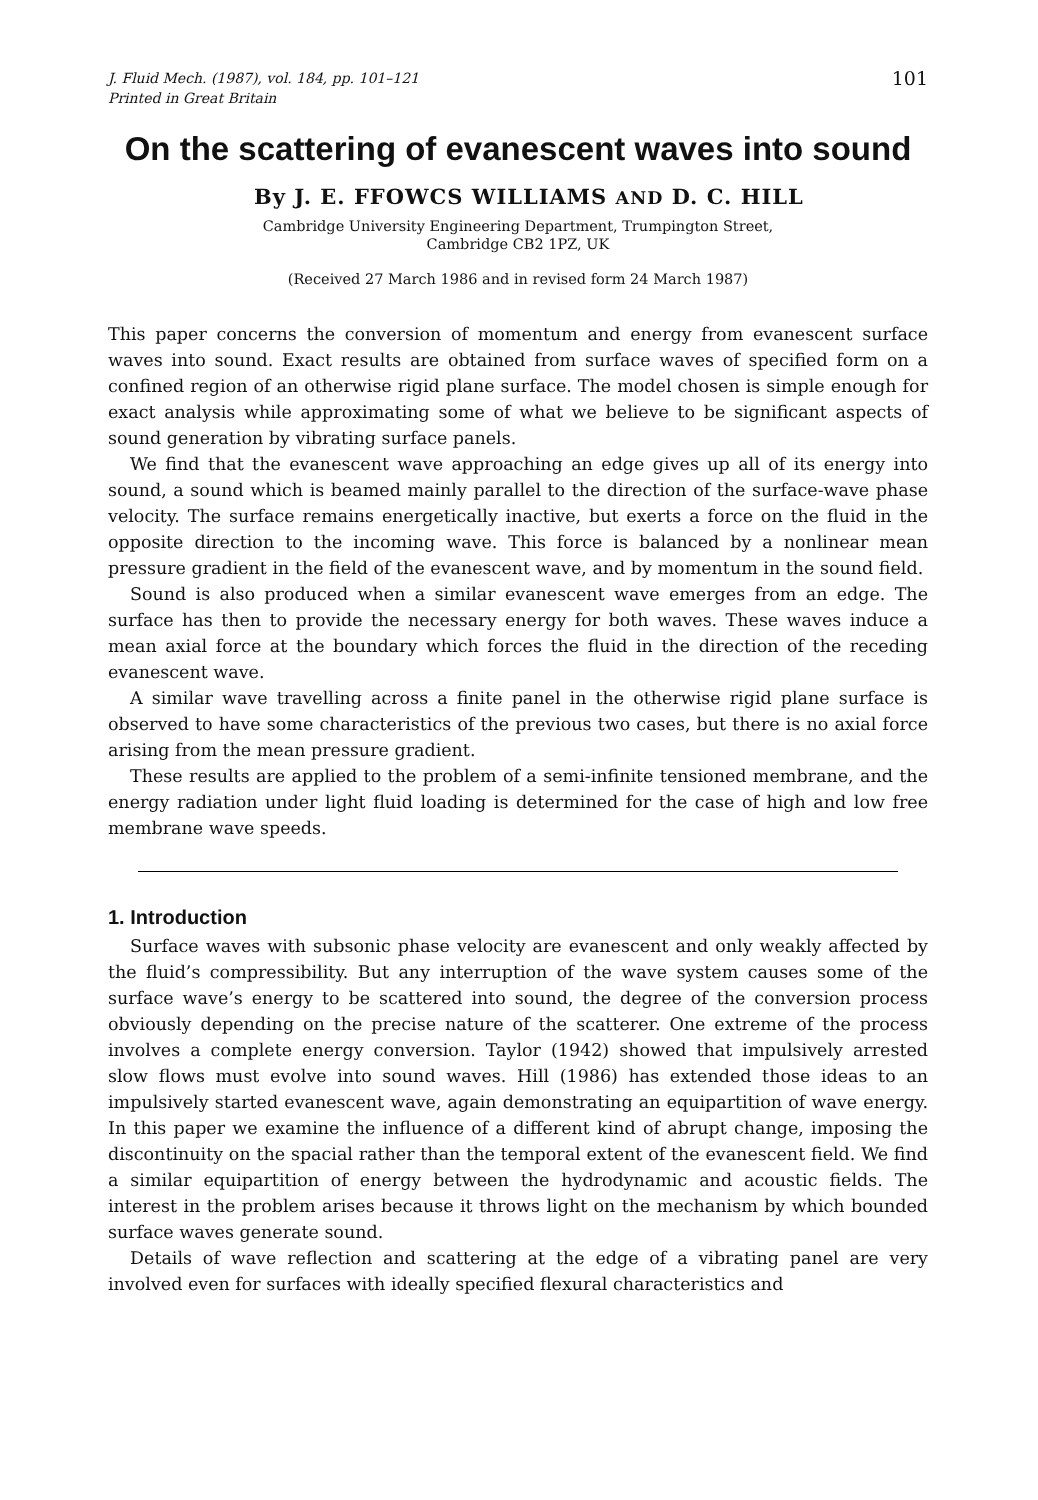J. Fluid Mech. (1987), vol. 184, pp. 101–121
Printed in Great Britain
101
On the scattering of evanescent waves into sound
By J. E. FFOWCS WILLIAMS AND D. C. HILL
Cambridge University Engineering Department, Trumpington Street,
Cambridge CB2 1PZ, UK
(Received 27 March 1986 and in revised form 24 March 1987)
This paper concerns the conversion of momentum and energy from evanescent surface waves into sound. Exact results are obtained from surface waves of specified form on a confined region of an otherwise rigid plane surface. The model chosen is simple enough for exact analysis while approximating some of what we believe to be significant aspects of sound generation by vibrating surface panels.
We find that the evanescent wave approaching an edge gives up all of its energy into sound, a sound which is beamed mainly parallel to the direction of the surface-wave phase velocity. The surface remains energetically inactive, but exerts a force on the fluid in the opposite direction to the incoming wave. This force is balanced by a nonlinear mean pressure gradient in the field of the evanescent wave, and by momentum in the sound field.
Sound is also produced when a similar evanescent wave emerges from an edge. The surface has then to provide the necessary energy for both waves. These waves induce a mean axial force at the boundary which forces the fluid in the direction of the receding evanescent wave.
A similar wave travelling across a finite panel in the otherwise rigid plane surface is observed to have some characteristics of the previous two cases, but there is no axial force arising from the mean pressure gradient.
These results are applied to the problem of a semi-infinite tensioned membrane, and the energy radiation under light fluid loading is determined for the case of high and low free membrane wave speeds.
1. Introduction
Surface waves with subsonic phase velocity are evanescent and only weakly affected by the fluid’s compressibility. But any interruption of the wave system causes some of the surface wave’s energy to be scattered into sound, the degree of the conversion process obviously depending on the precise nature of the scatterer. One extreme of the process involves a complete energy conversion. Taylor (1942) showed that impulsively arrested slow flows must evolve into sound waves. Hill (1986) has extended those ideas to an impulsively started evanescent wave, again demonstrating an equipartition of wave energy. In this paper we examine the influence of a different kind of abrupt change, imposing the discontinuity on the spacial rather than the temporal extent of the evanescent field. We find a similar equipartition of energy between the hydrodynamic and acoustic fields. The interest in the problem arises because it throws light on the mechanism by which bounded surface waves generate sound.
Details of wave reflection and scattering at the edge of a vibrating panel are very involved even for surfaces with ideally specified flexural characteristics and